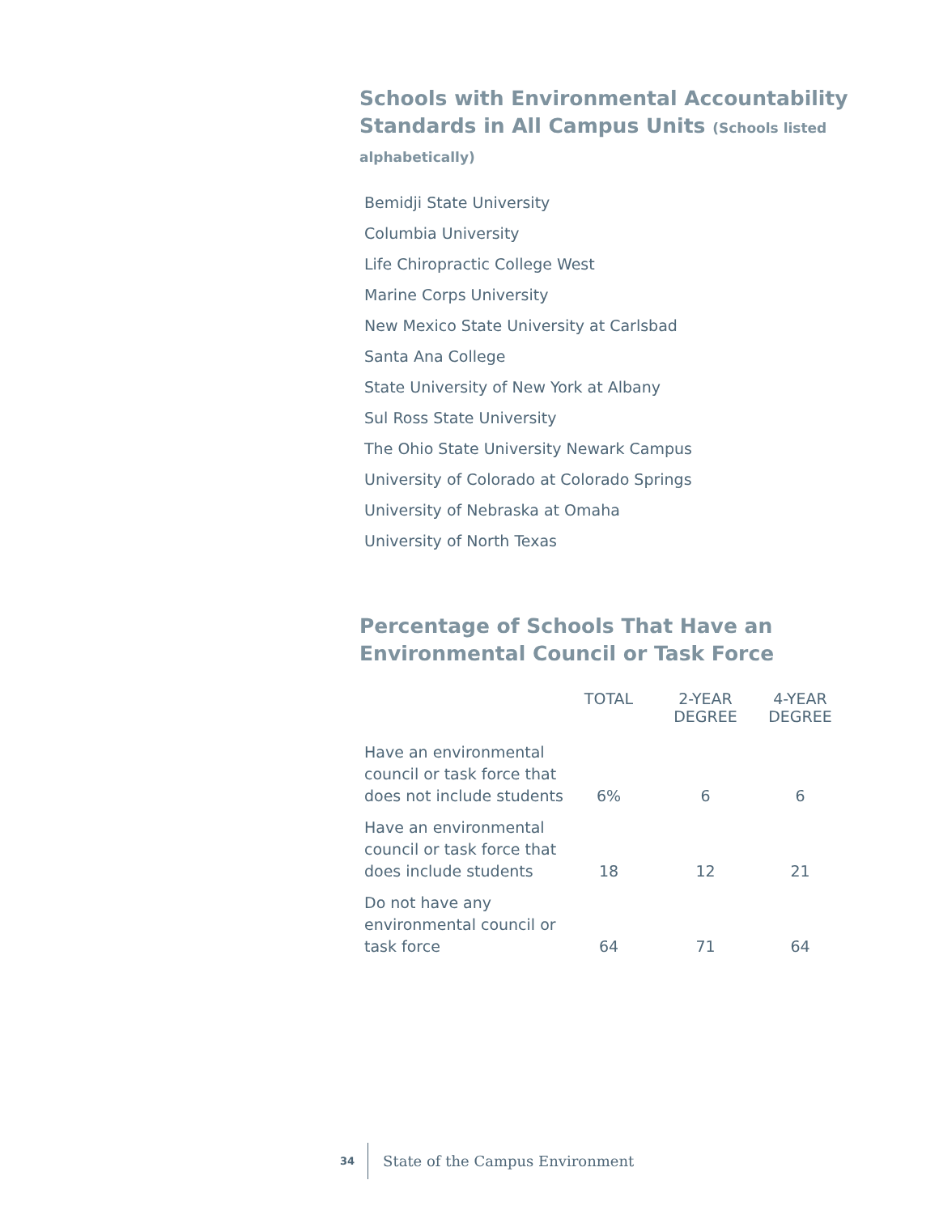Schools with Environmental Accountability Standards in All Campus Units (Schools listed alphabetically)
Bemidji State University
Columbia University
Life Chiropractic College West
Marine Corps University
New Mexico State University at Carlsbad
Santa Ana College
State University of New York at Albany
Sul Ross State University
The Ohio State University Newark Campus
University of Colorado at Colorado Springs
University of Nebraska at Omaha
University of North Texas
Percentage of Schools That Have an Environmental Council or Task Force
| | TOTAL | 2-YEAR DEGREE | 4-YEAR DEGREE |
| --- | --- | --- | --- |
| Have an environmental council or task force that does not include students | 6% | 6 | 6 |
| Have an environmental council or task force that does include students | 18 | 12 | 21 |
| Do not have any environmental council or task force | 64 | 71 | 64 |
34 State of the Campus Environment